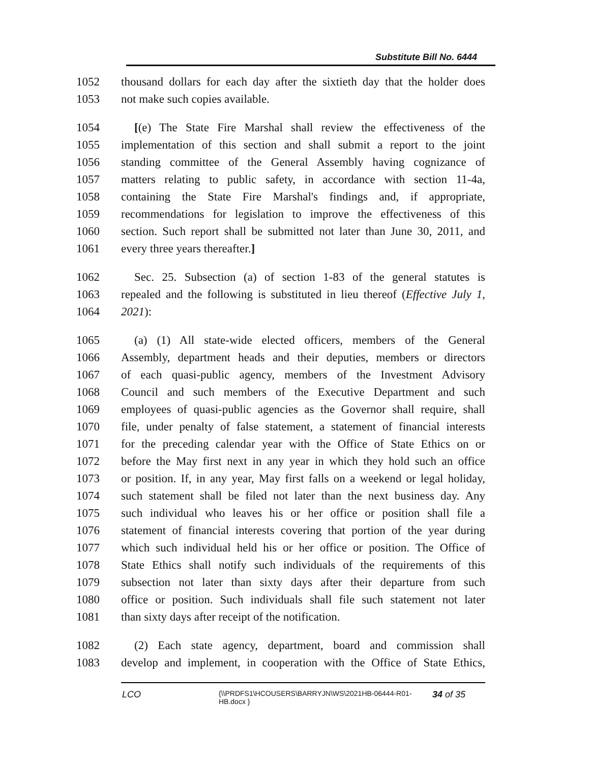Substitute Bill No. 6444
1052 thousand dollars for each day after the sixtieth day that the holder does
1053 not make such copies available.
1054 [(e) The State Fire Marshal shall review the effectiveness of the
1055 implementation of this section and shall submit a report to the joint
1056 standing committee of the General Assembly having cognizance of
1057 matters relating to public safety, in accordance with section 11-4a,
1058 containing the State Fire Marshal's findings and, if appropriate,
1059 recommendations for legislation to improve the effectiveness of this
1060 section. Such report shall be submitted not later than June 30, 2011, and
1061 every three years thereafter.]
1062 Sec. 25. Subsection (a) of section 1-83 of the general statutes is
1063 repealed and the following is substituted in lieu thereof (Effective July 1,
1064 2021):
1065 (a) (1) All state-wide elected officers, members of the General
1066 Assembly, department heads and their deputies, members or directors
1067 of each quasi-public agency, members of the Investment Advisory
1068 Council and such members of the Executive Department and such
1069 employees of quasi-public agencies as the Governor shall require, shall
1070 file, under penalty of false statement, a statement of financial interests
1071 for the preceding calendar year with the Office of State Ethics on or
1072 before the May first next in any year in which they hold such an office
1073 or position. If, in any year, May first falls on a weekend or legal holiday,
1074 such statement shall be filed not later than the next business day. Any
1075 such individual who leaves his or her office or position shall file a
1076 statement of financial interests covering that portion of the year during
1077 which such individual held his or her office or position. The Office of
1078 State Ethics shall notify such individuals of the requirements of this
1079 subsection not later than sixty days after their departure from such
1080 office or position. Such individuals shall file such statement not later
1081 than sixty days after receipt of the notification.
1082 (2) Each state agency, department, board and commission shall
1083 develop and implement, in cooperation with the Office of State Ethics,
LCO {\\PRDFS1\HCOUSERS\BARRYJN\WS\2021HB-06444-R01-HB.docx } 34 of 35